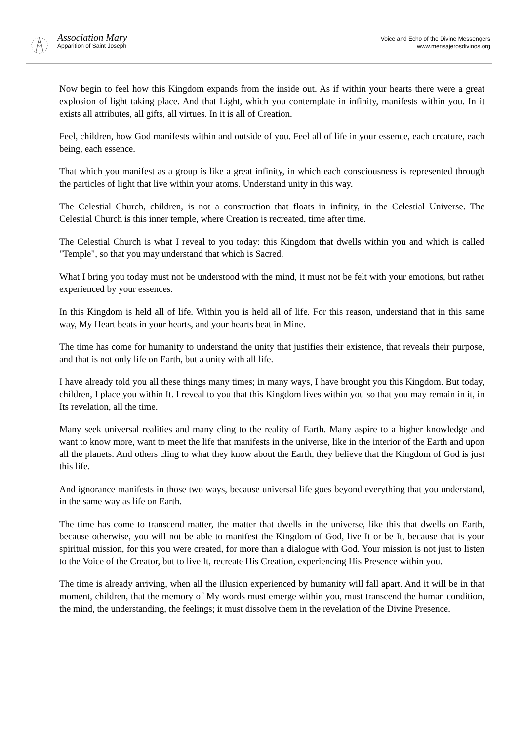Association Mary
Apparition of Saint Joseph
Voice and Echo of the Divine Messengers
www.mensajerosdivinos.org
Now begin to feel how this Kingdom expands from the inside out. As if within your hearts there were a great explosion of light taking place. And that Light, which you contemplate in infinity, manifests within you. In it exists all attributes, all gifts, all virtues. In it is all of Creation.
Feel, children, how God manifests within and outside of you. Feel all of life in your essence, each creature, each being, each essence.
That which you manifest as a group is like a great infinity, in which each consciousness is represented through the particles of light that live within your atoms. Understand unity in this way.
The Celestial Church, children, is not a construction that floats in infinity, in the Celestial Universe. The Celestial Church is this inner temple, where Creation is recreated, time after time.
The Celestial Church is what I reveal to you today: this Kingdom that dwells within you and which is called "Temple", so that you may understand that which is Sacred.
What I bring you today must not be understood with the mind, it must not be felt with your emotions, but rather experienced by your essences.
In this Kingdom is held all of life. Within you is held all of life. For this reason, understand that in this same way, My Heart beats in your hearts, and your hearts beat in Mine.
The time has come for humanity to understand the unity that justifies their existence, that reveals their purpose, and that is not only life on Earth, but a unity with all life.
I have already told you all these things many times; in many ways, I have brought you this Kingdom. But today, children, I place you within It. I reveal to you that this Kingdom lives within you so that you may remain in it, in Its revelation, all the time.
Many seek universal realities and many cling to the reality of Earth. Many aspire to a higher knowledge and want to know more, want to meet the life that manifests in the universe, like in the interior of the Earth and upon all the planets. And others cling to what they know about the Earth, they believe that the Kingdom of God is just this life.
And ignorance manifests in those two ways, because universal life goes beyond everything that you understand, in the same way as life on Earth.
The time has come to transcend matter, the matter that dwells in the universe, like this that dwells on Earth, because otherwise, you will not be able to manifest the Kingdom of God, live It or be It, because that is your spiritual mission, for this you were created, for more than a dialogue with God. Your mission is not just to listen to the Voice of the Creator, but to live It, recreate His Creation, experiencing His Presence within you.
The time is already arriving, when all the illusion experienced by humanity will fall apart. And it will be in that moment, children, that the memory of My words must emerge within you, must transcend the human condition, the mind, the understanding, the feelings; it must dissolve them in the revelation of the Divine Presence.